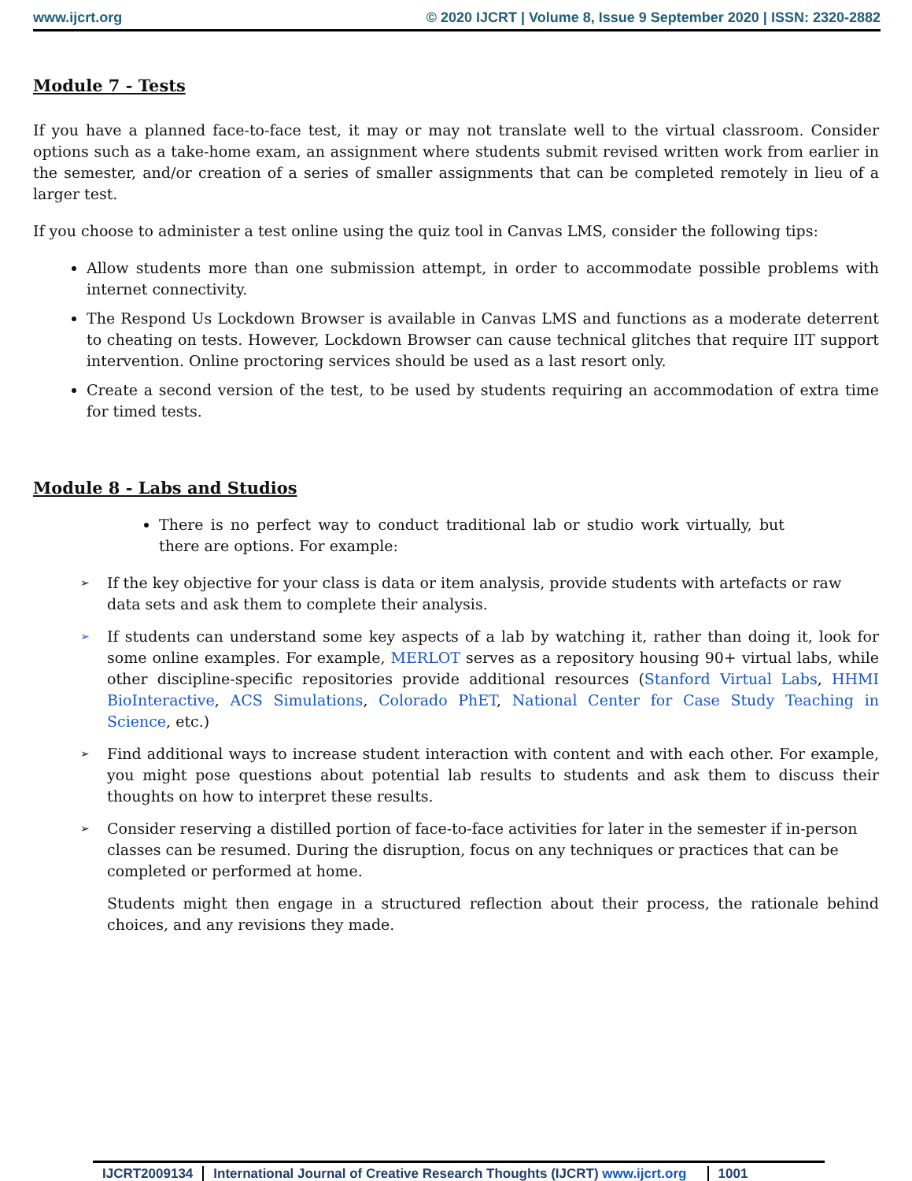www.ijcrt.org © 2020 IJCRT | Volume 8, Issue 9 September 2020 | ISSN: 2320-2882
Module 7 - Tests
If you have a planned face-to-face test, it may or may not translate well to the virtual classroom. Consider options such as a take-home exam, an assignment where students submit revised written work from earlier in the semester, and/or creation of a series of smaller assignments that can be completed remotely in lieu of a larger test.
If you choose to administer a test online using the quiz tool in Canvas LMS, consider the following tips:
Allow students more than one submission attempt, in order to accommodate possible problems with internet connectivity.
The Respond Us Lockdown Browser is available in Canvas LMS and functions as a moderate deterrent to cheating on tests. However, Lockdown Browser can cause technical glitches that require IIT support intervention. Online proctoring services should be used as a last resort only.
Create a second version of the test, to be used by students requiring an accommodation of extra time for timed tests.
Module 8 - Labs and Studios
There is no perfect way to conduct traditional lab or studio work virtually, but there are options. For example:
➢
If the key objective for your class is data or item analysis, provide students with artefacts or raw data sets and ask them to complete their analysis.
➢
If students can understand some key aspects of a lab by watching it, rather than doing it, look for some online examples. For example, MERLOT serves as a repository housing 90+ virtual labs, while other discipline-specific repositories provide additional resources (Stanford Virtual Labs, HHMI BioInteractive, ACS Simulations, Colorado PhET, National Center for Case Study Teaching in Science, etc.)
➢
Find additional ways to increase student interaction with content and with each other. For example, you might pose questions about potential lab results to students and ask them to discuss their thoughts on how to interpret these results.
➢
Consider reserving a distilled portion of face-to-face activities for later in the semester if in-person classes can be resumed. During the disruption, focus on any techniques or practices that can be completed or performed at home.
Students might then engage in a structured reflection about their process, the rationale behind choices, and any revisions they made.
IJCRT2009134 International Journal of Creative Research Thoughts (IJCRT) www.ijcrt.org
1001